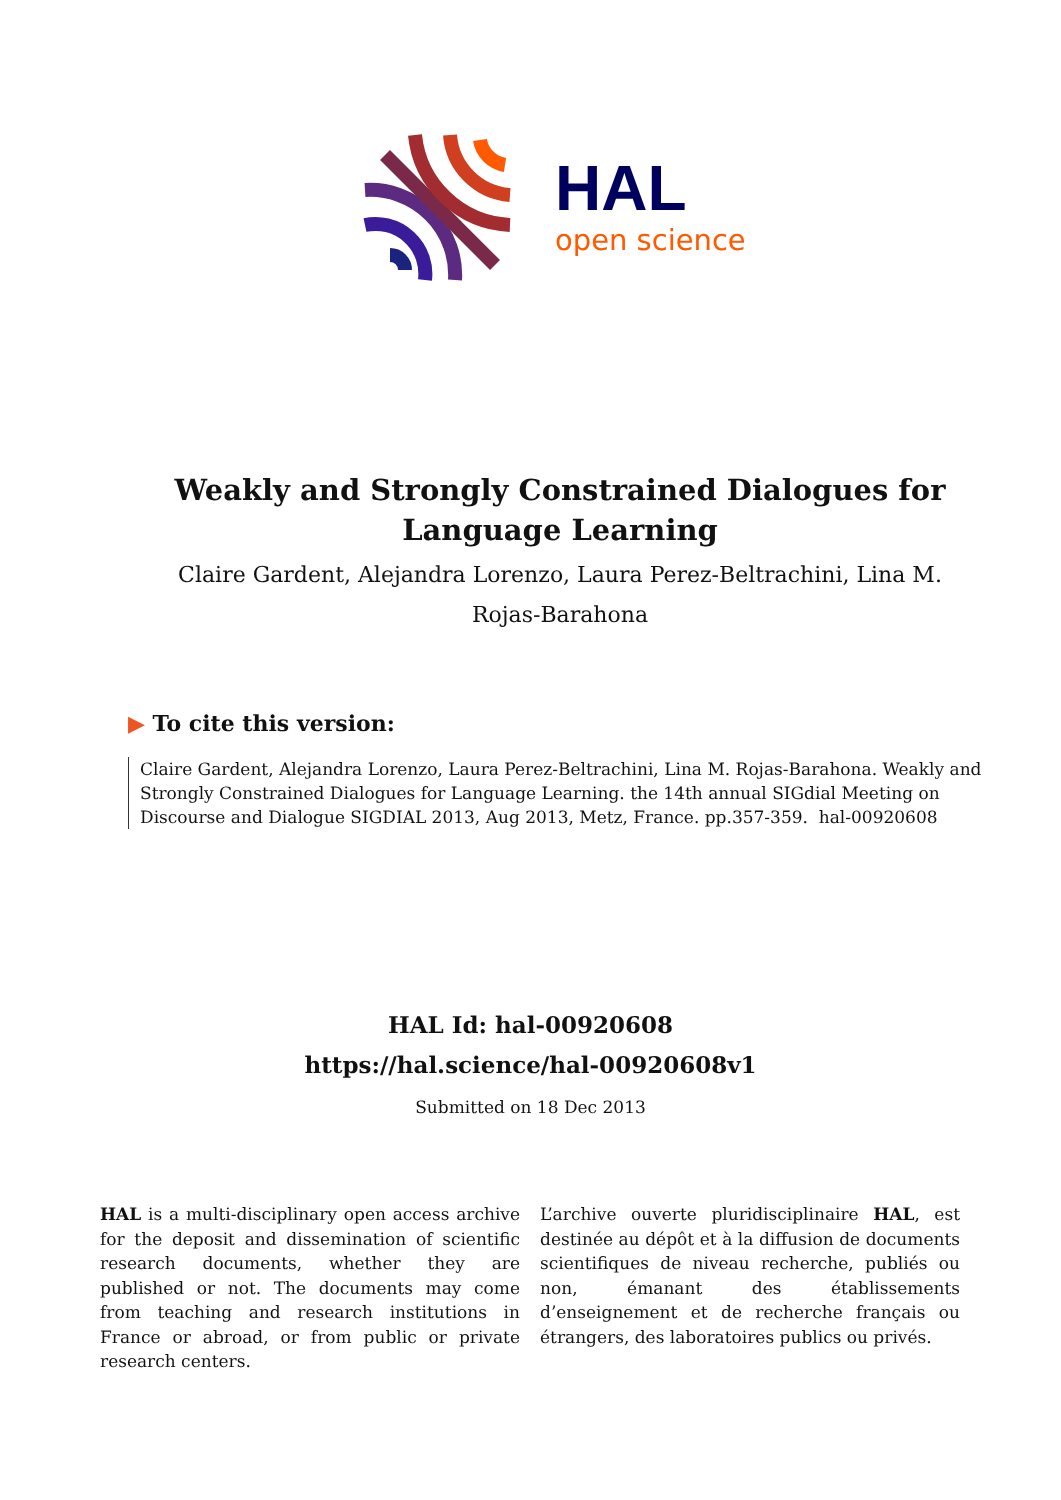HAL
open science
Weakly and Strongly Constrained Dialogues for
Language Learning
Claire Gardent, Alejandra Lorenzo, Laura Perez-Beltrachini, Lina M.
Rojas-Barahona
▶ To cite this version:
Claire Gardent, Alejandra Lorenzo, Laura Perez-Beltrachini, Lina M. Rojas-Barahona. Weakly and Strongly Constrained Dialogues for Language Learning. the 14th annual SIGdial Meeting on Discourse and Dialogue SIGDIAL 2013, Aug 2013, Metz, France. pp.357-359. hal-00920608
HAL Id: hal-00920608
https://hal.science/hal-00920608v1
Submitted on 18 Dec 2013
HAL is a multi-disciplinary open access archive for the deposit and dissemination of scientific research documents, whether they are published or not. The documents may come from teaching and research institutions in France or abroad, or from public or private research centers.
L’archive ouverte pluridisciplinaire HAL, est destinée au dépôt et à la diffusion de documents scientifiques de niveau recherche, publiés ou non, émanant des établissements d’enseignement et de recherche français ou étrangers, des laboratoires publics ou privés.